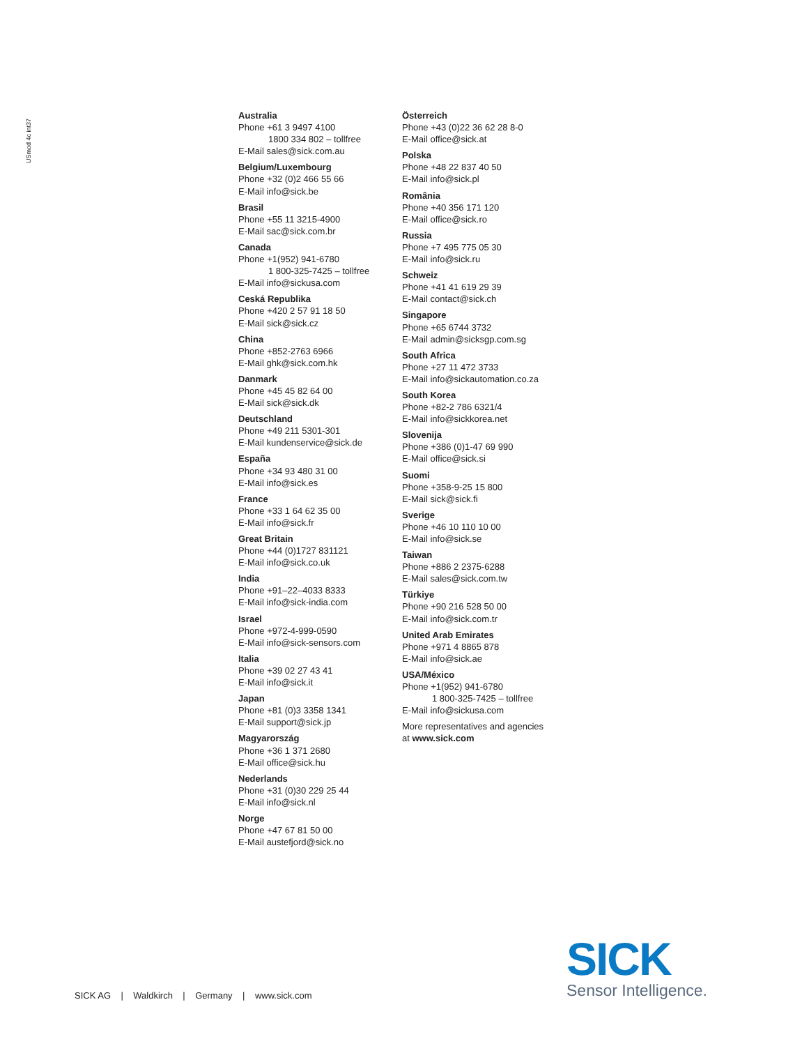USmod 4c int37
Australia
Phone +61 3 9497 4100
1800 334 802 – tollfree
E-Mail sales@sick.com.au
Belgium/Luxembourg
Phone +32 (0)2 466 55 66
E-Mail info@sick.be
Brasil
Phone +55 11 3215-4900
E-Mail sac@sick.com.br
Canada
Phone +1(952) 941-6780
1 800-325-7425 – tollfree
E-Mail info@sickusa.com
Ceská Republika
Phone +420 2 57 91 18 50
E-Mail sick@sick.cz
China
Phone +852-2763 6966
E-Mail ghk@sick.com.hk
Danmark
Phone +45 45 82 64 00
E-Mail sick@sick.dk
Deutschland
Phone +49 211 5301-301
E-Mail kundenservice@sick.de
España
Phone +34 93 480 31 00
E-Mail info@sick.es
France
Phone +33 1 64 62 35 00
E-Mail info@sick.fr
Great Britain
Phone +44 (0)1727 831121
E-Mail info@sick.co.uk
India
Phone +91–22–4033 8333
E-Mail info@sick-india.com
Israel
Phone +972-4-999-0590
E-Mail info@sick-sensors.com
Italia
Phone +39 02 27 43 41
E-Mail info@sick.it
Japan
Phone +81 (0)3 3358 1341
E-Mail support@sick.jp
Magyarország
Phone +36 1 371 2680
E-Mail office@sick.hu
Nederlands
Phone +31 (0)30 229 25 44
E-Mail info@sick.nl
Norge
Phone +47 67 81 50 00
E-Mail austefjord@sick.no
Österreich
Phone +43 (0)22 36 62 28 8-0
E-Mail office@sick.at
Polska
Phone +48 22 837 40 50
E-Mail info@sick.pl
România
Phone +40 356 171 120
E-Mail office@sick.ro
Russia
Phone +7 495 775 05 30
E-Mail info@sick.ru
Schweiz
Phone +41 41 619 29 39
E-Mail contact@sick.ch
Singapore
Phone +65 6744 3732
E-Mail admin@sicksgp.com.sg
South Africa
Phone +27 11 472 3733
E-Mail info@sickautomation.co.za
South Korea
Phone +82-2 786 6321/4
E-Mail info@sickkorea.net
Slovenija
Phone +386 (0)1-47 69 990
E-Mail office@sick.si
Suomi
Phone +358-9-25 15 800
E-Mail sick@sick.fi
Sverige
Phone +46 10 110 10 00
E-Mail info@sick.se
Taiwan
Phone +886 2 2375-6288
E-Mail sales@sick.com.tw
Türkiye
Phone +90 216 528 50 00
E-Mail info@sick.com.tr
United Arab Emirates
Phone +971 4 8865 878
E-Mail info@sick.ae
USA/México
Phone +1(952) 941-6780
1 800-325-7425 – tollfree
E-Mail info@sickusa.com
More representatives and agencies
at www.sick.com
SICK AG | Waldkirch | Germany | www.sick.com
SICK
Sensor Intelligence.